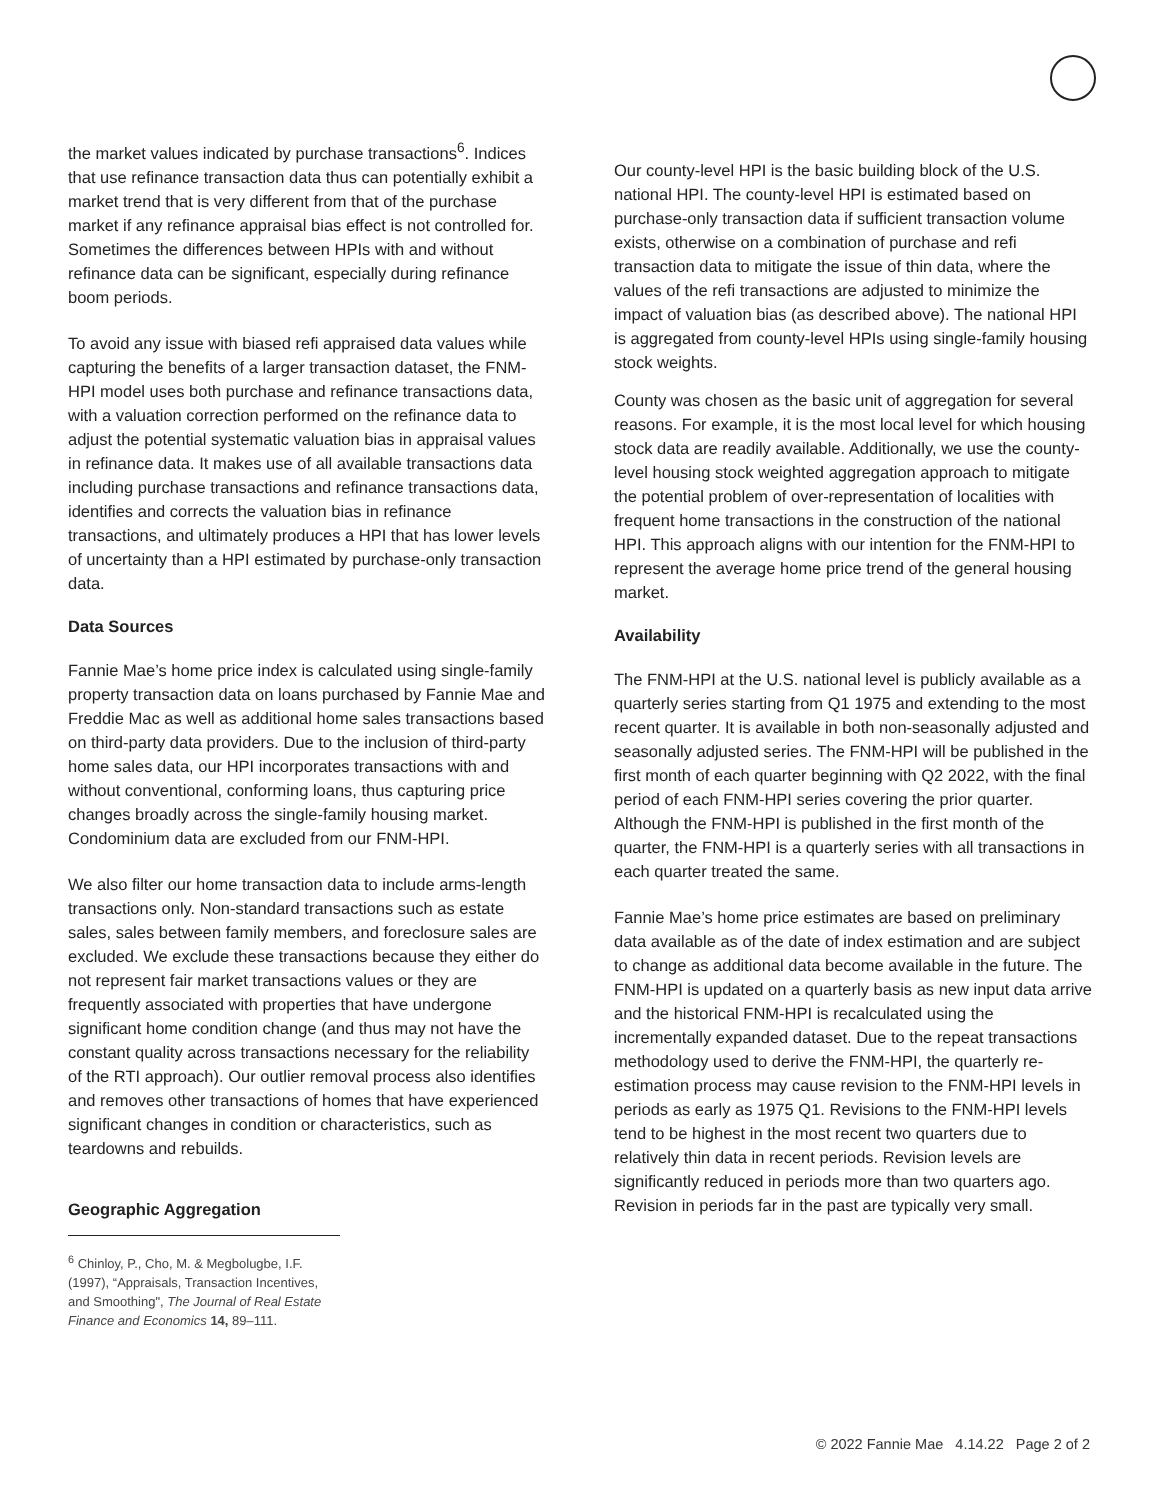the market values indicated by purchase transactions<sup>6</sup>. Indices that use refinance transaction data thus can potentially exhibit a market trend that is very different from that of the purchase market if any refinance appraisal bias effect is not controlled for. Sometimes the differences between HPIs with and without refinance data can be significant, especially during refinance boom periods.
To avoid any issue with biased refi appraised data values while capturing the benefits of a larger transaction dataset, the FNM-HPI model uses both purchase and refinance transactions data, with a valuation correction performed on the refinance data to adjust the potential systematic valuation bias in appraisal values in refinance data. It makes use of all available transactions data including purchase transactions and refinance transactions data, identifies and corrects the valuation bias in refinance transactions, and ultimately produces a HPI that has lower levels of uncertainty than a HPI estimated by purchase-only transaction data.
Data Sources
Fannie Mae’s home price index is calculated using single-family property transaction data on loans purchased by Fannie Mae and Freddie Mac as well as additional home sales transactions based on third-party data providers. Due to the inclusion of third-party home sales data, our HPI incorporates transactions with and without conventional, conforming loans, thus capturing price changes broadly across the single-family housing market. Condominium data are excluded from our FNM-HPI.
We also filter our home transaction data to include arms-length transactions only. Non-standard transactions such as estate sales, sales between family members, and foreclosure sales are excluded. We exclude these transactions because they either do not represent fair market transactions values or they are frequently associated with properties that have undergone significant home condition change (and thus may not have the constant quality across transactions necessary for the reliability of the RTI approach). Our outlier removal process also identifies and removes other transactions of homes that have experienced significant changes in condition or characteristics, such as teardowns and rebuilds.
Geographic Aggregation
<sup>6</sup> Chinloy, P., Cho, M. & Megbolugbe, I.F. (1997), “Appraisals, Transaction Incentives, and Smoothing", The Journal of Real Estate Finance and Economics 14, 89–111.
Our county-level HPI is the basic building block of the U.S. national HPI. The county-level HPI is estimated based on purchase-only transaction data if sufficient transaction volume exists, otherwise on a combination of purchase and refi transaction data to mitigate the issue of thin data, where the values of the refi transactions are adjusted to minimize the impact of valuation bias (as described above). The national HPI is aggregated from county-level HPIs using single-family housing stock weights.
County was chosen as the basic unit of aggregation for several reasons. For example, it is the most local level for which housing stock data are readily available. Additionally, we use the county-level housing stock weighted aggregation approach to mitigate the potential problem of over-representation of localities with frequent home transactions in the construction of the national HPI. This approach aligns with our intention for the FNM-HPI to represent the average home price trend of the general housing market.
Availability
The FNM-HPI at the U.S. national level is publicly available as a quarterly series starting from Q1 1975 and extending to the most recent quarter. It is available in both non-seasonally adjusted and seasonally adjusted series. The FNM-HPI will be published in the first month of each quarter beginning with Q2 2022, with the final period of each FNM-HPI series covering the prior quarter. Although the FNM-HPI is published in the first month of the quarter, the FNM-HPI is a quarterly series with all transactions in each quarter treated the same.
Fannie Mae’s home price estimates are based on preliminary data available as of the date of index estimation and are subject to change as additional data become available in the future. The FNM-HPI is updated on a quarterly basis as new input data arrive and the historical FNM-HPI is recalculated using the incrementally expanded dataset. Due to the repeat transactions methodology used to derive the FNM-HPI, the quarterly re-estimation process may cause revision to the FNM-HPI levels in periods as early as 1975 Q1. Revisions to the FNM-HPI levels tend to be highest in the most recent two quarters due to relatively thin data in recent periods. Revision levels are significantly reduced in periods more than two quarters ago. Revision in periods far in the past are typically very small.
© 2022 Fannie Mae 4.14.22 Page 2 of 2